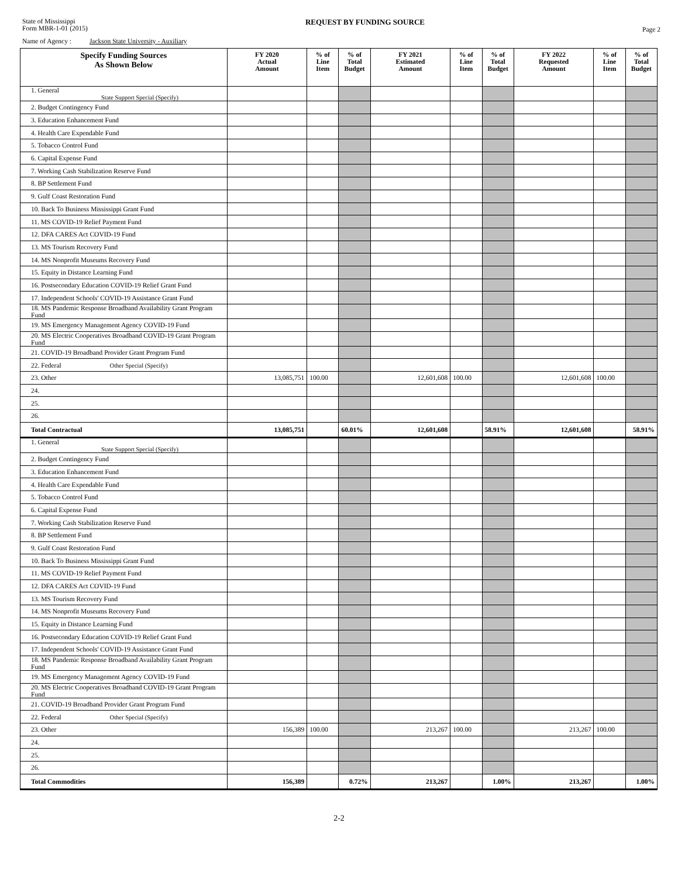State of Mississippi
Form MBR-1-01 (2015)
REQUEST BY FUNDING SOURCE
Page 2
Name of Agency : Jackson State University - Auxiliary
| Specify Funding Sources As Shown Below | FY 2020 Actual Amount | % of Line Item | % of Total Budget | FY 2021 Estimated Amount | % of Line Item | % of Total Budget | FY 2022 Requested Amount | % of Line Item | % of Total Budget |
| --- | --- | --- | --- | --- | --- | --- | --- | --- | --- |
| 1. General State Support Special (Specify) | | | | | | | | | |
| 2. Budget Contingency Fund | | | | | | | | | |
| 3. Education Enhancement Fund | | | | | | | | | |
| 4. Health Care Expendable Fund | | | | | | | | | |
| 5. Tobacco Control Fund | | | | | | | | | |
| 6. Capital Expense Fund | | | | | | | | | |
| 7. Working Cash Stabilization Reserve Fund | | | | | | | | | |
| 8. BP Settlement Fund | | | | | | | | | |
| 9. Gulf Coast Restoration Fund | | | | | | | | | |
| 10. Back To Business Mississippi Grant Fund | | | | | | | | | |
| 11. MS COVID-19 Relief Payment Fund | | | | | | | | | |
| 12. DFA CARES Act COVID-19 Fund | | | | | | | | | |
| 13. MS Tourism Recovery Fund | | | | | | | | | |
| 14. MS Nonprofit Museums Recovery Fund | | | | | | | | | |
| 15. Equity in Distance Learning Fund | | | | | | | | | |
| 16. Postsecondary Education COVID-19 Relief Grant Fund | | | | | | | | | |
| 17. Independent Schools' COVID-19 Assistance Grant Fund | | | | | | | | | |
| 18. MS Pandemic Response Broadband Availability Grant Program Fund | | | | | | | | | |
| 19. MS Emergency Management Agency COVID-19 Fund | | | | | | | | | |
| 20. MS Electric Cooperatives Broadband COVID-19 Grant Program Fund | | | | | | | | | |
| 21. COVID-19 Broadband Provider Grant Program Fund | | | | | | | | | |
| 22. Federal Other Special (Specify) | | | | | | | | | |
| 23. Other | 13,085,751 | 100.00 | | 12,601,608 | 100.00 | | 12,601,608 | 100.00 | |
| 24. | | | | | | | | | |
| 25. | | | | | | | | | |
| 26. | | | | | | | | | |
| Total Contractual | 13,085,751 | | 60.01% | 12,601,608 | | 58.91% | 12,601,608 | | 58.91% |
| 1. General State Support Special (Specify) | | | | | | | | | |
| 2. Budget Contingency Fund | | | | | | | | | |
| 3. Education Enhancement Fund | | | | | | | | | |
| 4. Health Care Expendable Fund | | | | | | | | | |
| 5. Tobacco Control Fund | | | | | | | | | |
| 6. Capital Expense Fund | | | | | | | | | |
| 7. Working Cash Stabilization Reserve Fund | | | | | | | | | |
| 8. BP Settlement Fund | | | | | | | | | |
| 9. Gulf Coast Restoration Fund | | | | | | | | | |
| 10. Back To Business Mississippi Grant Fund | | | | | | | | | |
| 11. MS COVID-19 Relief Payment Fund | | | | | | | | | |
| 12. DFA CARES Act COVID-19 Fund | | | | | | | | | |
| 13. MS Tourism Recovery Fund | | | | | | | | | |
| 14. MS Nonprofit Museums Recovery Fund | | | | | | | | | |
| 15. Equity in Distance Learning Fund | | | | | | | | | |
| 16. Postsecondary Education COVID-19 Relief Grant Fund | | | | | | | | | |
| 17. Independent Schools' COVID-19 Assistance Grant Fund | | | | | | | | | |
| 18. MS Pandemic Response Broadband Availability Grant Program Fund | | | | | | | | | |
| 19. MS Emergency Management Agency COVID-19 Fund | | | | | | | | | |
| 20. MS Electric Cooperatives Broadband COVID-19 Grant Program Fund | | | | | | | | | |
| 21. COVID-19 Broadband Provider Grant Program Fund | | | | | | | | | |
| 22. Federal Other Special (Specify) | | | | | | | | | |
| 23. Other | 156,389 | 100.00 | | 213,267 | 100.00 | | 213,267 | 100.00 | |
| 24. | | | | | | | | | |
| 25. | | | | | | | | | |
| 26. | | | | | | | | | |
| Total Commodities | 156,389 | | 0.72% | 213,267 | | 1.00% | 213,267 | | 1.00% |
2-2